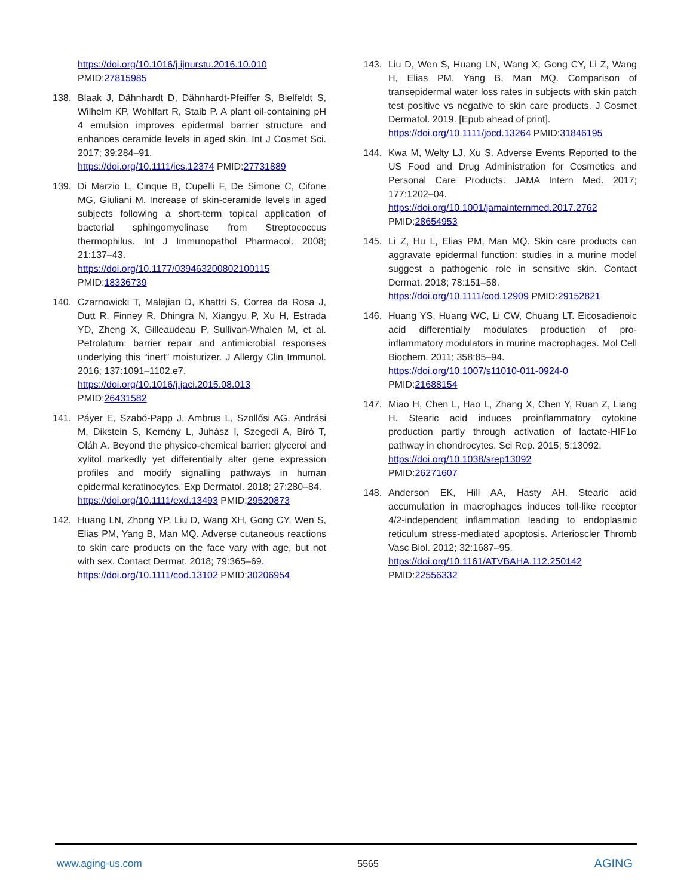https://doi.org/10.1016/j.ijnurstu.2016.10.010
PMID:27815985
138. Blaak J, Dähnhardt D, Dähnhardt-Pfeiffer S, Bielfeldt S, Wilhelm KP, Wohlfart R, Staib P. A plant oil-containing pH 4 emulsion improves epidermal barrier structure and enhances ceramide levels in aged skin. Int J Cosmet Sci. 2017; 39:284–91.
https://doi.org/10.1111/ics.12374 PMID:27731889
139. Di Marzio L, Cinque B, Cupelli F, De Simone C, Cifone MG, Giuliani M. Increase of skin-ceramide levels in aged subjects following a short-term topical application of bacterial sphingomyelinase from Streptococcus thermophilus. Int J Immunopathol Pharmacol. 2008; 21:137–43.
https://doi.org/10.1177/039463200802100115
PMID:18336739
140. Czarnowicki T, Malajian D, Khattri S, Correa da Rosa J, Dutt R, Finney R, Dhingra N, Xiangyu P, Xu H, Estrada YD, Zheng X, Gilleaudeau P, Sullivan-Whalen M, et al. Petrolatum: barrier repair and antimicrobial responses underlying this “inert” moisturizer. J Allergy Clin Immunol. 2016; 137:1091–1102.e7.
https://doi.org/10.1016/j.jaci.2015.08.013
PMID:26431582
141. Páyer E, Szabó-Papp J, Ambrus L, Szöllősi AG, Andrási M, Dikstein S, Kemény L, Juhász I, Szegedi A, Bíró T, Oláh A. Beyond the physico-chemical barrier: glycerol and xylitol markedly yet differentially alter gene expression profiles and modify signalling pathways in human epidermal keratinocytes. Exp Dermatol. 2018; 27:280–84.
https://doi.org/10.1111/exd.13493 PMID:29520873
142. Huang LN, Zhong YP, Liu D, Wang XH, Gong CY, Wen S, Elias PM, Yang B, Man MQ. Adverse cutaneous reactions to skin care products on the face vary with age, but not with sex. Contact Dermat. 2018; 79:365–69.
https://doi.org/10.1111/cod.13102 PMID:30206954
143. Liu D, Wen S, Huang LN, Wang X, Gong CY, Li Z, Wang H, Elias PM, Yang B, Man MQ. Comparison of transepidermal water loss rates in subjects with skin patch test positive vs negative to skin care products. J Cosmet Dermatol. 2019. [Epub ahead of print].
https://doi.org/10.1111/jocd.13264 PMID:31846195
144. Kwa M, Welty LJ, Xu S. Adverse Events Reported to the US Food and Drug Administration for Cosmetics and Personal Care Products. JAMA Intern Med. 2017; 177:1202–04.
https://doi.org/10.1001/jamainternmed.2017.2762
PMID:28654953
145. Li Z, Hu L, Elias PM, Man MQ. Skin care products can aggravate epidermal function: studies in a murine model suggest a pathogenic role in sensitive skin. Contact Dermat. 2018; 78:151–58.
https://doi.org/10.1111/cod.12909 PMID:29152821
146. Huang YS, Huang WC, Li CW, Chuang LT. Eicosadienoic acid differentially modulates production of pro-inflammatory modulators in murine macrophages. Mol Cell Biochem. 2011; 358:85–94.
https://doi.org/10.1007/s11010-011-0924-0
PMID:21688154
147. Miao H, Chen L, Hao L, Zhang X, Chen Y, Ruan Z, Liang H. Stearic acid induces proinflammatory cytokine production partly through activation of lactate-HIF1α pathway in chondrocytes. Sci Rep. 2015; 5:13092.
https://doi.org/10.1038/srep13092
PMID:26271607
148. Anderson EK, Hill AA, Hasty AH. Stearic acid accumulation in macrophages induces toll-like receptor 4/2-independent inflammation leading to endoplasmic reticulum stress-mediated apoptosis. Arterioscler Thromb Vasc Biol. 2012; 32:1687–95.
https://doi.org/10.1161/ATVBAHA.112.250142
PMID:22556332
www.aging-us.com 5565 AGING